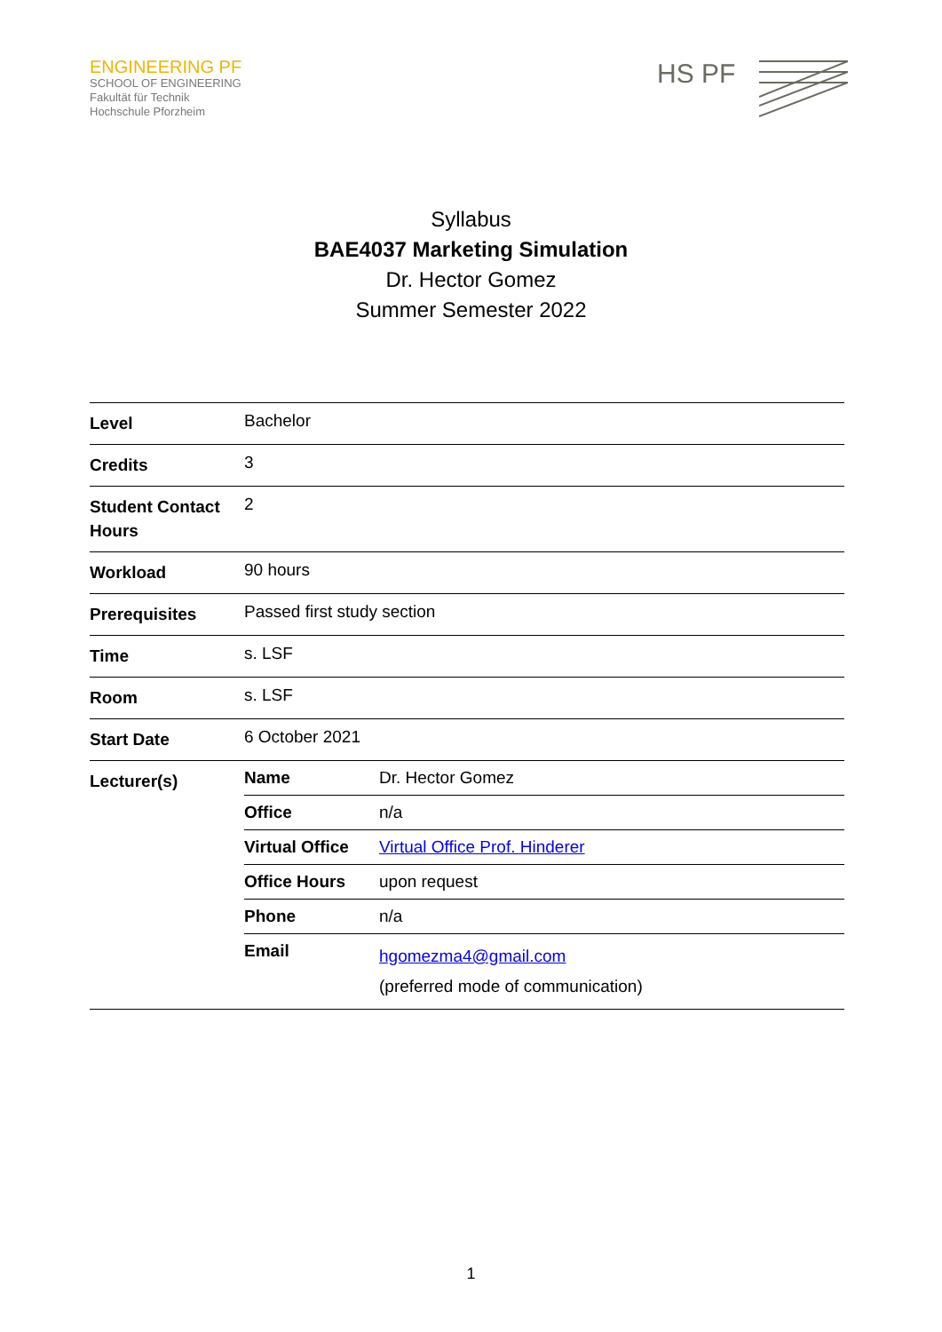ENGINEERING PF
SCHOOL OF ENGINEERING
Fakultät für Technik
Hochschule Pforzheim
HS PF
Syllabus
BAE4037 Marketing Simulation
Dr. Hector Gomez
Summer Semester 2022
| Level | Bachelor |
| Credits | 3 |
| Student Contact Hours | 2 |
| Workload | 90 hours |
| Prerequisites | Passed first study section |
| Time | s. LSF |
| Room | s. LSF |
| Start Date | 6 October 2021 |
| Lecturer(s) | / Name / Dr. Hector Gomez / / Office / n/a / / Virtual Office / Virtual Office Prof. Hinderer / / Office Hours / upon request / / Phone / n/a / / Email / hgomezma4@gmail.com (preferred mode of communication) / |
1